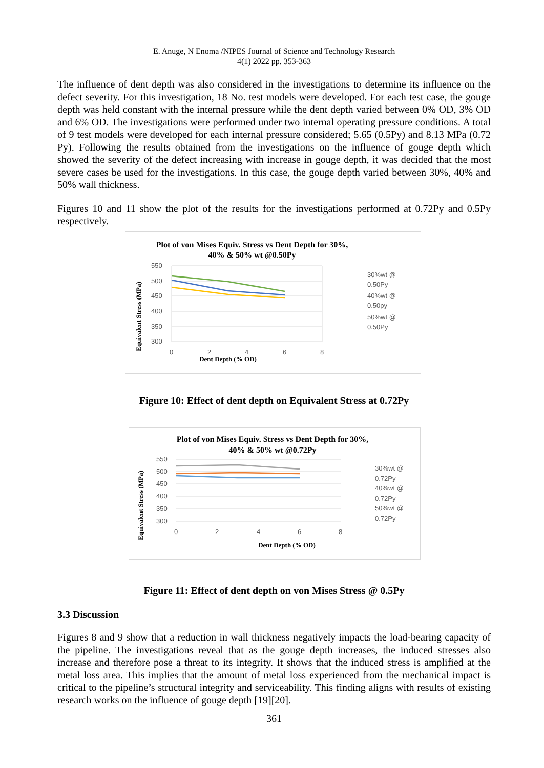E. Anuge, N Enoma /NIPES Journal of Science and Technology Research
4(1) 2022 pp. 353-363
The influence of dent depth was also considered in the investigations to determine its influence on the defect severity. For this investigation, 18 No. test models were developed. For each test case, the gouge depth was held constant with the internal pressure while the dent depth varied between 0% OD, 3% OD and 6% OD. The investigations were performed under two internal operating pressure conditions. A total of 9 test models were developed for each internal pressure considered; 5.65 (0.5Py) and 8.13 MPa (0.72 Py). Following the results obtained from the investigations on the influence of gouge depth which showed the severity of the defect increasing with increase in gouge depth, it was decided that the most severe cases be used for the investigations. In this case, the gouge depth varied between 30%, 40% and 50% wall thickness.
Figures 10 and 11 show the plot of the results for the investigations performed at 0.72Py and 0.5Py respectively.
Plot of von Mises Equiv. Stress vs Dent Depth for 30%,
40% & 50% wt @0.50Py
550
500
450
400
350
300
0
2
4
6
8
Dent Depth (% OD)
Equivalent Stress (MPa)
30%wt @
0.50Py
40%wt @
0.50py
50%wt @
0.50Py
Figure 10: Effect of dent depth on Equivalent Stress at 0.72Py
Plot of von Mises Equiv. Stress vs Dent Depth for 30%,
40% & 50% wt @0.72Py
550
500
450
400
350
300
0
2
4
6
8
Dent Depth (% OD)
Equivalent Stress (MPa)
30%wt @
0.72Py
40%wt @
0.72Py
50%wt @
0.72Py
Figure 11: Effect of dent depth on von Mises Stress @ 0.5Py
3.3 Discussion
Figures 8 and 9 show that a reduction in wall thickness negatively impacts the load-bearing capacity of the pipeline. The investigations reveal that as the gouge depth increases, the induced stresses also increase and therefore pose a threat to its integrity. It shows that the induced stress is amplified at the metal loss area. This implies that the amount of metal loss experienced from the mechanical impact is critical to the pipeline’s structural integrity and serviceability. This finding aligns with results of existing research works on the influence of gouge depth [19][20].
361